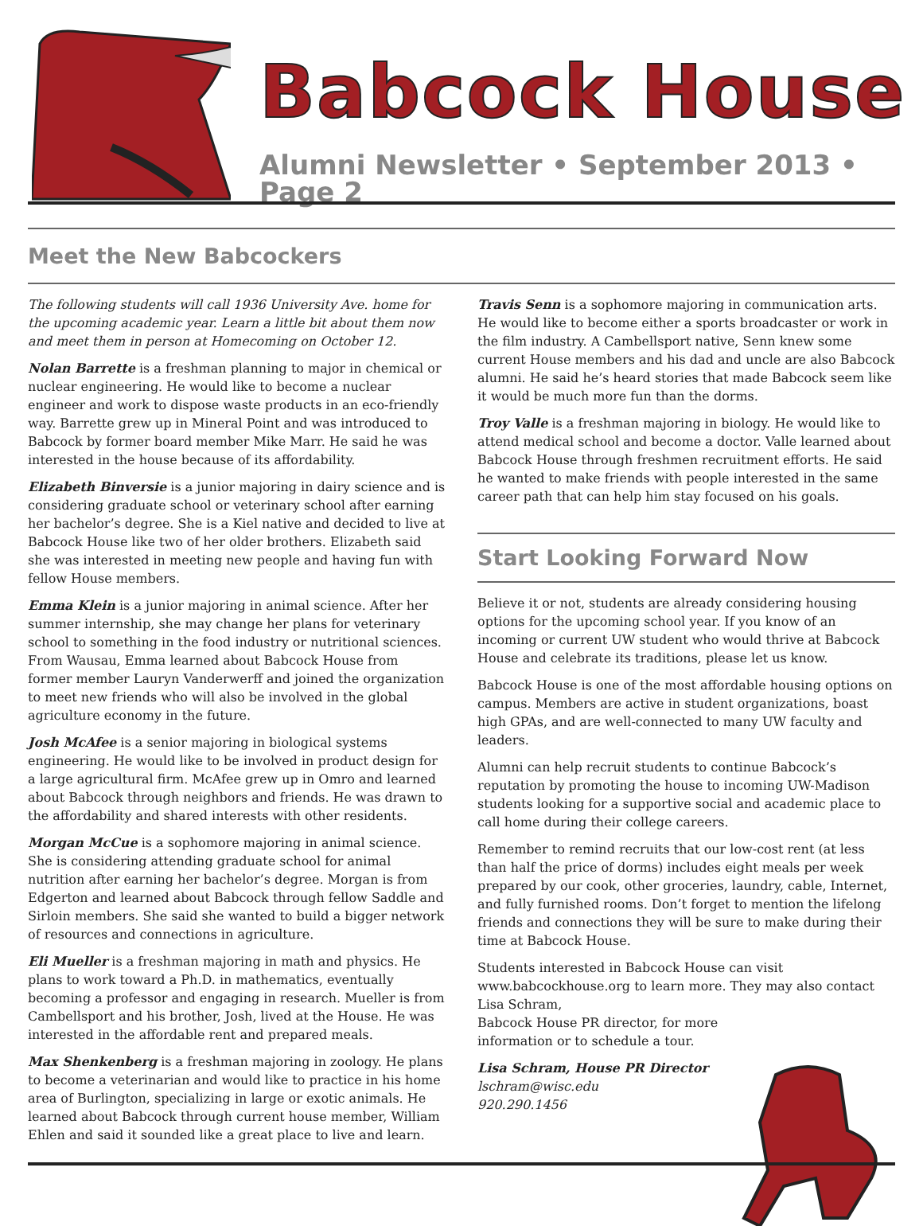Babcock House
Alumni Newsletter • September 2013 • Page 2
Meet the New Babcockers
The following students will call 1936 University Ave. home for the upcoming academic year. Learn a little bit about them now and meet them in person at Homecoming on October 12.
Nolan Barrette is a freshman planning to major in chemical or nuclear engineering. He would like to become a nuclear engineer and work to dispose waste products in an eco-friendly way. Barrette grew up in Mineral Point and was introduced to Babcock by former board member Mike Marr. He said he was interested in the house because of its affordability.
Elizabeth Binversie is a junior majoring in dairy science and is considering graduate school or veterinary school after earning her bachelor’s degree. She is a Kiel native and decided to live at Babcock House like two of her older brothers. Elizabeth said she was interested in meeting new people and having fun with fellow House members.
Emma Klein is a junior majoring in animal science. After her summer internship, she may change her plans for veterinary school to something in the food industry or nutritional sciences. From Wausau, Emma learned about Babcock House from former member Lauryn Vanderwerff and joined the organization to meet new friends who will also be involved in the global agriculture economy in the future.
Josh McAfee is a senior majoring in biological systems engineering. He would like to be involved in product design for a large agricultural firm. McAfee grew up in Omro and learned about Babcock through neighbors and friends. He was drawn to the affordability and shared interests with other residents.
Morgan McCue is a sophomore majoring in animal science. She is considering attending graduate school for animal nutrition after earning her bachelor’s degree. Morgan is from Edgerton and learned about Babcock through fellow Saddle and Sirloin members. She said she wanted to build a bigger network of resources and connections in agriculture.
Eli Mueller is a freshman majoring in math and physics. He plans to work toward a Ph.D. in mathematics, eventually becoming a professor and engaging in research. Mueller is from Cambellsport and his brother, Josh, lived at the House. He was interested in the affordable rent and prepared meals.
Max Shenkenberg is a freshman majoring in zoology. He plans to become a veterinarian and would like to practice in his home area of Burlington, specializing in large or exotic animals. He learned about Babcock through current house member, William Ehlen and said it sounded like a great place to live and learn.
Travis Senn is a sophomore majoring in communication arts. He would like to become either a sports broadcaster or work in the film industry. A Cambellsport native, Senn knew some current House members and his dad and uncle are also Babcock alumni. He said he’s heard stories that made Babcock seem like it would be much more fun than the dorms.
Troy Valle is a freshman majoring in biology. He would like to attend medical school and become a doctor. Valle learned about Babcock House through freshmen recruitment efforts. He said he wanted to make friends with people interested in the same career path that can help him stay focused on his goals.
Start Looking Forward Now
Believe it or not, students are already considering housing options for the upcoming school year. If you know of an incoming or current UW student who would thrive at Babcock House and celebrate its traditions, please let us know.
Babcock House is one of the most affordable housing options on campus. Members are active in student organizations, boast high GPAs, and are well-connected to many UW faculty and leaders.
Alumni can help recruit students to continue Babcock’s reputation by promoting the house to incoming UW-Madison students looking for a supportive social and academic place to call home during their college careers.
Remember to remind recruits that our low-cost rent (at less than half the price of dorms) includes eight meals per week prepared by our cook, other groceries, laundry, cable, Internet, and fully furnished rooms. Don’t forget to mention the lifelong friends and connections they will be sure to make during their time at Babcock House.
Students interested in Babcock House can visit www.babcockhouse.org to learn more. They may also contact Lisa Schram,
Babcock House PR director, for more
information or to schedule a tour.
Lisa Schram, House PR Director
lschram@wisc.edu
920.290.1456